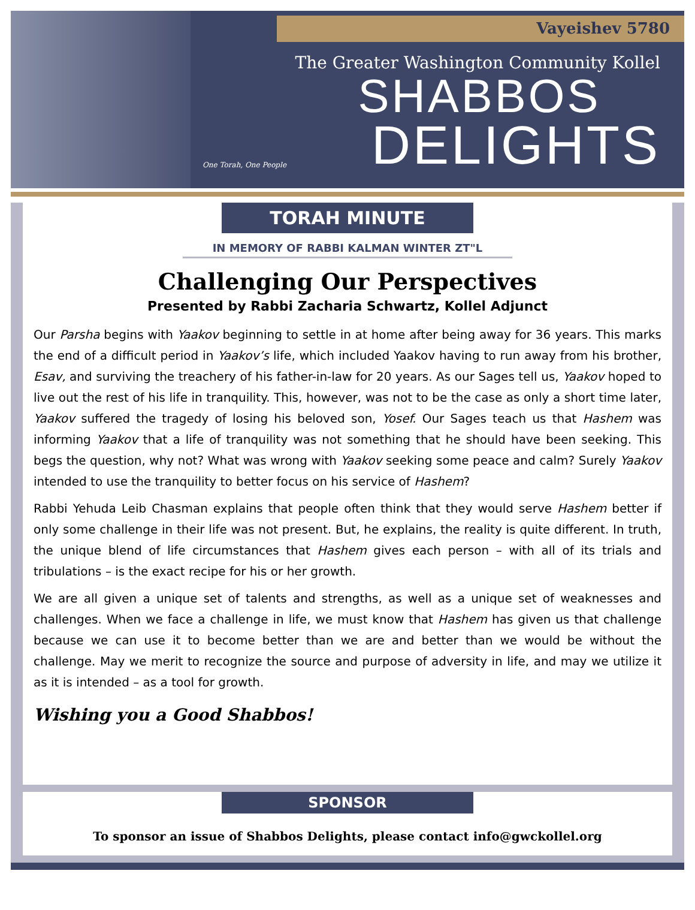Vayeishev 5780
The Greater Washington Community Kollel
SHABBOS
DELIGHTS
One Torah, One People
TORAH MINUTE
IN MEMORY OF RABBI KALMAN WINTER ZT"L
Challenging Our Perspectives
Presented by Rabbi Zacharia Schwartz, Kollel Adjunct
Our Parsha begins with Yaakov beginning to settle in at home after being away for 36 years. This marks the end of a difficult period in Yaakov’s life, which included Yaakov having to run away from his brother, Esav, and surviving the treachery of his father-in-law for 20 years. As our Sages tell us, Yaakov hoped to live out the rest of his life in tranquility. This, however, was not to be the case as only a short time later, Yaakov suffered the tragedy of losing his beloved son, Yosef. Our Sages teach us that Hashem was informing Yaakov that a life of tranquility was not something that he should have been seeking. This begs the question, why not? What was wrong with Yaakov seeking some peace and calm? Surely Yaakov intended to use the tranquility to better focus on his service of Hashem?
Rabbi Yehuda Leib Chasman explains that people often think that they would serve Hashem better if only some challenge in their life was not present. But, he explains, the reality is quite different. In truth, the unique blend of life circumstances that Hashem gives each person – with all of its trials and tribulations – is the exact recipe for his or her growth.
We are all given a unique set of talents and strengths, as well as a unique set of weaknesses and challenges. When we face a challenge in life, we must know that Hashem has given us that challenge because we can use it to become better than we are and better than we would be without the challenge. May we merit to recognize the source and purpose of adversity in life, and may we utilize it as it is intended – as a tool for growth.
Wishing you a Good Shabbos!
SPONSOR
To sponsor an issue of Shabbos Delights, please contact info@gwckollel.org